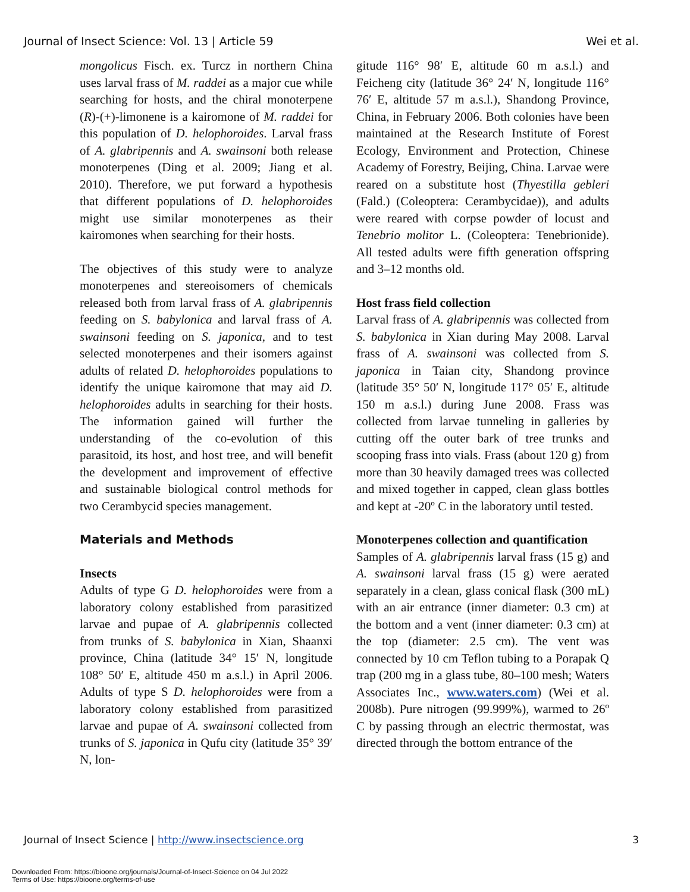Journal of Insect Science: Vol. 13 | Article 59 Wei et al.
mongolicus Fisch. ex. Turcz in northern China uses larval frass of M. raddei as a major cue while searching for hosts, and the chiral monoterpene (R)-(+)-limonene is a kairomone of M. raddei for this population of D. helophoroides. Larval frass of A. glabripennis and A. swainsoni both release monoterpenes (Ding et al. 2009; Jiang et al. 2010). Therefore, we put forward a hypothesis that different populations of D. helophoroides might use similar monoterpenes as their kairomones when searching for their hosts.
The objectives of this study were to analyze monoterpenes and stereoisomers of chemicals released both from larval frass of A. glabripennis feeding on S. babylonica and larval frass of A. swainsoni feeding on S. japonica, and to test selected monoterpenes and their isomers against adults of related D. helophoroides populations to identify the unique kairomone that may aid D. helophoroides adults in searching for their hosts. The information gained will further the understanding of the co-evolution of this parasitoid, its host, and host tree, and will benefit the development and improvement of effective and sustainable biological control methods for two Cerambycid species management.
Materials and Methods
Insects
Adults of type G D. helophoroides were from a laboratory colony established from parasitized larvae and pupae of A. glabripennis collected from trunks of S. babylonica in Xian, Shaanxi province, China (latitude 34° 15′ N, longitude 108° 50′ E, altitude 450 m a.s.l.) in April 2006. Adults of type S D. helophoroides were from a laboratory colony established from parasitized larvae and pupae of A. swainsoni collected from trunks of S. japonica in Qufu city (latitude 35° 39′ N, lon-
gitude 116° 98′ E, altitude 60 m a.s.l.) and Feicheng city (latitude 36° 24′ N, longitude 116° 76′ E, altitude 57 m a.s.l.), Shandong Province, China, in February 2006. Both colonies have been maintained at the Research Institute of Forest Ecology, Environment and Protection, Chinese Academy of Forestry, Beijing, China. Larvae were reared on a substitute host (Thyestilla gebleri (Fald.) (Coleoptera: Cerambycidae)), and adults were reared with corpse powder of locust and Tenebrio molitor L. (Coleoptera: Tenebrionide). All tested adults were fifth generation offspring and 3–12 months old.
Host frass field collection
Larval frass of A. glabripennis was collected from S. babylonica in Xian during May 2008. Larval frass of A. swainsoni was collected from S. japonica in Taian city, Shandong province (latitude 35° 50′ N, longitude 117° 05′ E, altitude 150 m a.s.l.) during June 2008. Frass was collected from larvae tunneling in galleries by cutting off the outer bark of tree trunks and scooping frass into vials. Frass (about 120 g) from more than 30 heavily damaged trees was collected and mixed together in capped, clean glass bottles and kept at -20º C in the laboratory until tested.
Monoterpenes collection and quantification
Samples of A. glabripennis larval frass (15 g) and A. swainsoni larval frass (15 g) were aerated separately in a clean, glass conical flask (300 mL) with an air entrance (inner diameter: 0.3 cm) at the bottom and a vent (inner diameter: 0.3 cm) at the top (diameter: 2.5 cm). The vent was connected by 10 cm Teflon tubing to a Porapak Q trap (200 mg in a glass tube, 80–100 mesh; Waters Associates Inc., www.waters.com) (Wei et al. 2008b). Pure nitrogen (99.999%), warmed to 26º C by passing through an electric thermostat, was directed through the bottom entrance of the
Journal of Insect Science | http://www.insectscience.org 3
Downloaded From: https://bioone.org/journals/Journal-of-Insect-Science on 04 Jul 2022
Terms of Use: https://bioone.org/terms-of-use